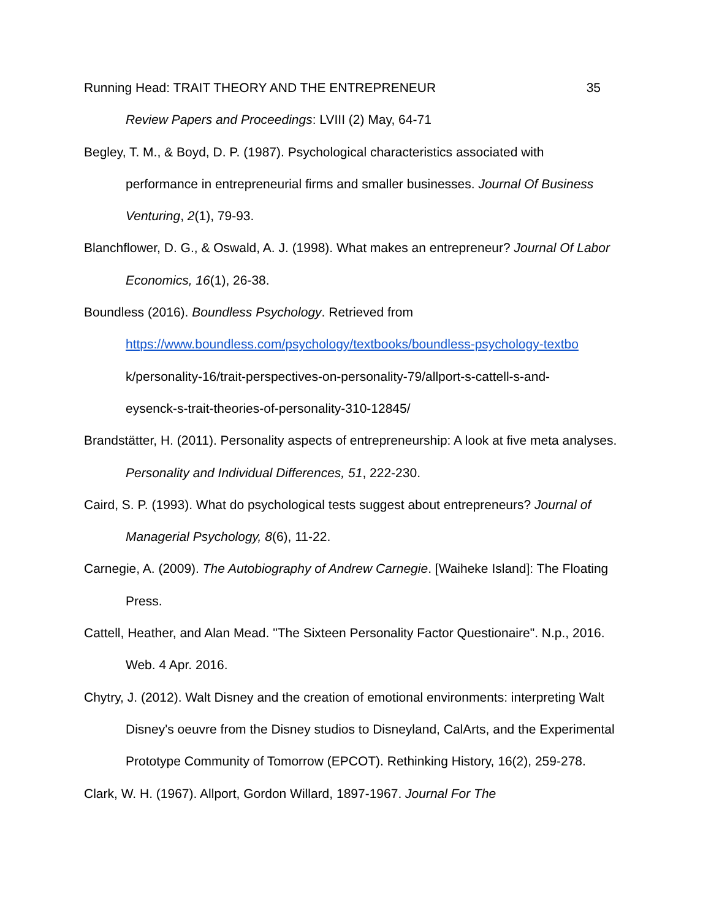Running Head: TRAIT THEORY AND THE ENTREPRENEUR 35
Review Papers and Proceedings: LVIII (2) May, 64-71
Begley, T. M., & Boyd, D. P. (1987). Psychological characteristics associated with performance in entrepreneurial firms and smaller businesses. Journal Of Business Venturing, 2(1), 79-93.
Blanchflower, D. G., & Oswald, A. J. (1998). What makes an entrepreneur? Journal Of Labor Economics, 16(1), 26-38.
Boundless (2016). Boundless Psychology. Retrieved from
https://www.boundless.com/psychology/textbooks/boundless-psychology-textbo
k/personality-16/trait-perspectives-on-personality-79/allport-s-cattell-s-and-
eysenck-s-trait-theories-of-personality-310-12845/
Brandstätter, H. (2011). Personality aspects of entrepreneurship: A look at five meta analyses. Personality and Individual Differences, 51, 222-230.
Caird, S. P. (1993). What do psychological tests suggest about entrepreneurs? Journal of Managerial Psychology, 8(6), 11-22.
Carnegie, A. (2009). The Autobiography of Andrew Carnegie. [Waiheke Island]: The Floating Press.
Cattell, Heather, and Alan Mead. "The Sixteen Personality Factor Questionaire". N.p., 2016. Web. 4 Apr. 2016.
Chytry, J. (2012). Walt Disney and the creation of emotional environments: interpreting Walt Disney's oeuvre from the Disney studios to Disneyland, CalArts, and the Experimental Prototype Community of Tomorrow (EPCOT). Rethinking History, 16(2), 259-278.
Clark, W. H. (1967). Allport, Gordon Willard, 1897-1967. Journal For The